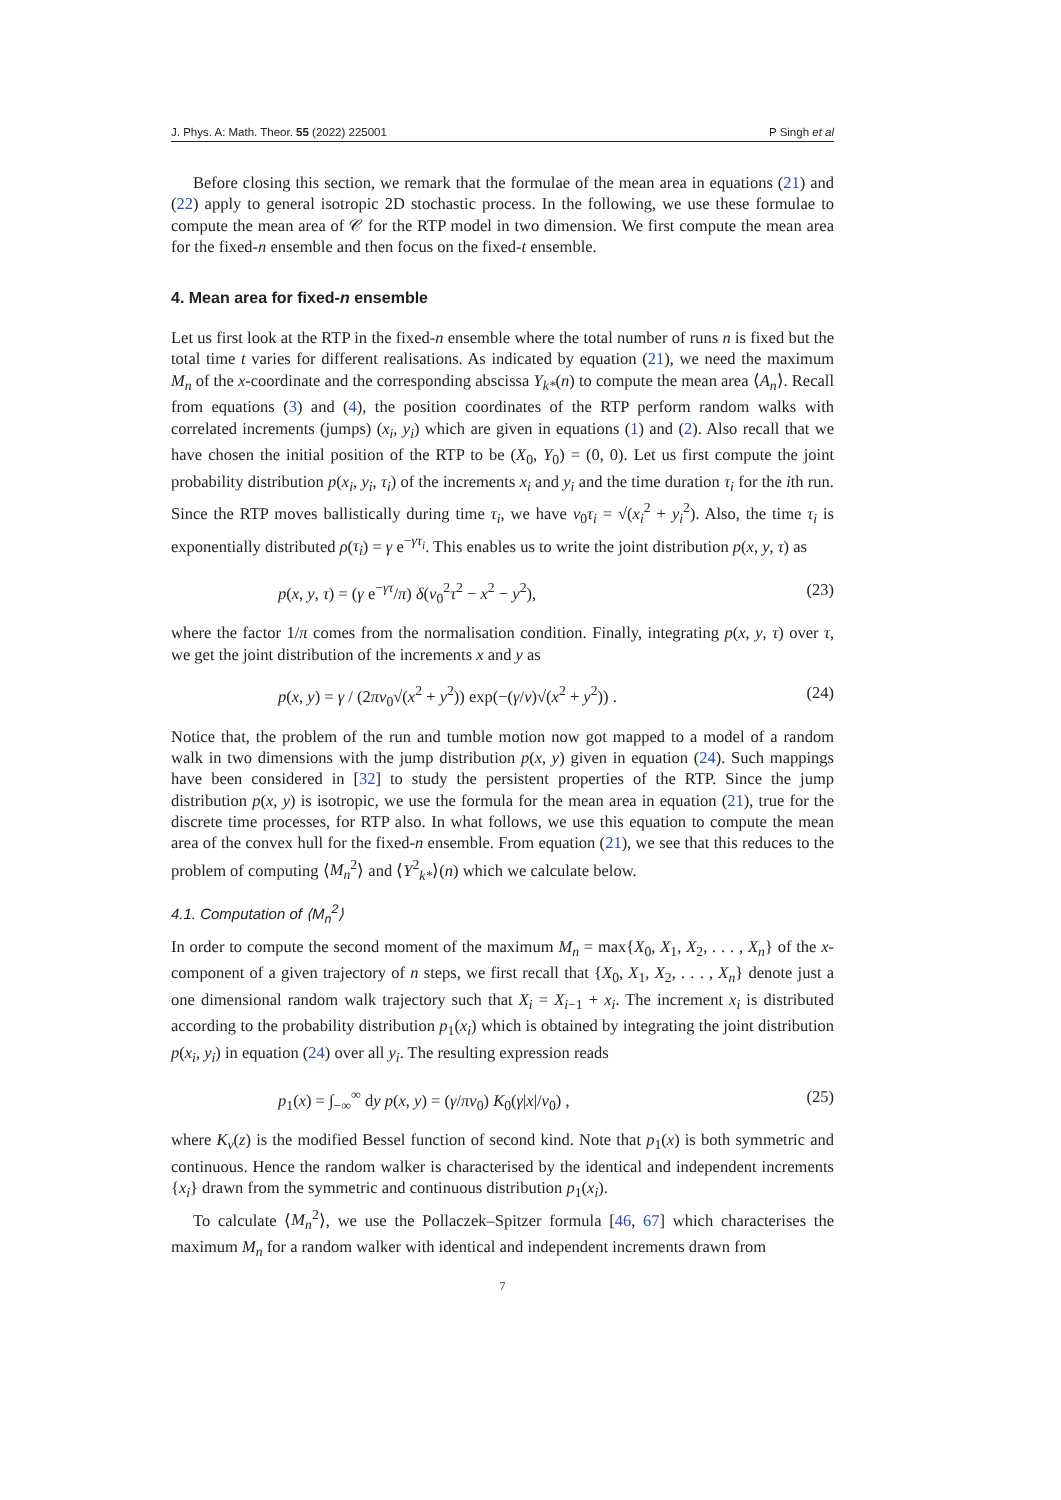J. Phys. A: Math. Theor. 55 (2022) 225001 P Singh et al
Before closing this section, we remark that the formulae of the mean area in equations (21) and (22) apply to general isotropic 2D stochastic process. In the following, we use these formulae to compute the mean area of 𝒞 for the RTP model in two dimension. We first compute the mean area for the fixed-n ensemble and then focus on the fixed-t ensemble.
4. Mean area for fixed-n ensemble
Let us first look at the RTP in the fixed-n ensemble where the total number of runs n is fixed but the total time t varies for different realisations. As indicated by equation (21), we need the maximum M<sub>n</sub> of the x-coordinate and the corresponding abscissa Y<sub>k*</sub>(n) to compute the mean area ⟨A<sub>n</sub>⟩. Recall from equations (3) and (4), the position coordinates of the RTP perform random walks with correlated increments (jumps) (x<sub>i</sub>, y<sub>i</sub>) which are given in equations (1) and (2). Also recall that we have chosen the initial position of the RTP to be (X<sub>0</sub>, Y<sub>0</sub>) = (0, 0). Let us first compute the joint probability distribution p(x<sub>i</sub>, y<sub>i</sub>, τ<sub>i</sub>) of the increments x<sub>i</sub> and y<sub>i</sub> and the time duration τ<sub>i</sub> for the ith run. Since the RTP moves ballistically during time τ<sub>i</sub>, we have v<sub>0</sub>τ<sub>i</sub> = √(x<sub>i</sub><sup>2</sup> + y<sub>i</sub><sup>2</sup>). Also, the time τ<sub>i</sub> is exponentially distributed ρ(τ<sub>i</sub>) = γ e<sup>−γτ<sub>i</sub></sup>. This enables us to write the joint distribution p(x, y, τ) as
p(x, y, τ) = (γ e<sup>−γτ</sup>/π) δ(v<sub>0</sub><sup>2</sup>τ<sup>2</sup> − x<sup>2</sup> − y<sup>2</sup>), (23)
where the factor 1/π comes from the normalisation condition. Finally, integrating p(x, y, τ) over τ, we get the joint distribution of the increments x and y as
p(x, y) = γ / (2πv<sub>0</sub>√(x<sup>2</sup> + y<sup>2</sup>)) exp(−(γ/v)√(x<sup>2</sup> + y<sup>2</sup>)) . (24)
Notice that, the problem of the run and tumble motion now got mapped to a model of a random walk in two dimensions with the jump distribution p(x, y) given in equation (24). Such mappings have been considered in [32] to study the persistent properties of the RTP. Since the jump distribution p(x, y) is isotropic, we use the formula for the mean area in equation (21), true for the discrete time processes, for RTP also. In what follows, we use this equation to compute the mean area of the convex hull for the fixed-n ensemble. From equation (21), we see that this reduces to the problem of computing ⟨M<sub>n</sub><sup>2</sup>⟩ and ⟨Y<sup>2</sup><sub>k*</sub>⟩(n) which we calculate below.
4.1. Computation of ⟨M<sub>n</sub><sup>2</sup>⟩
In order to compute the second moment of the maximum M<sub>n</sub> = max{X<sub>0</sub>, X<sub>1</sub>, X<sub>2</sub>, . . . , X<sub>n</sub>} of the x-component of a given trajectory of n steps, we first recall that {X<sub>0</sub>, X<sub>1</sub>, X<sub>2</sub>, . . . , X<sub>n</sub>} denote just a one dimensional random walk trajectory such that X<sub>i</sub> = X<sub>i−1</sub> + x<sub>i</sub>. The increment x<sub>i</sub> is distributed according to the probability distribution p<sub>1</sub>(x<sub>i</sub>) which is obtained by integrating the joint distribution p(x<sub>i</sub>, y<sub>i</sub>) in equation (24) over all y<sub>i</sub>. The resulting expression reads
p<sub>1</sub>(x) = ∫<sub>−∞</sub><sup>∞</sup> dy p(x, y) = (γ/πv<sub>0</sub>) K<sub>0</sub>(γ|x|/v<sub>0</sub>) , (25)
where K<sub>ν</sub>(z) is the modified Bessel function of second kind. Note that p<sub>1</sub>(x) is both symmetric and continuous. Hence the random walker is characterised by the identical and independent increments {x<sub>i</sub>} drawn from the symmetric and continuous distribution p<sub>1</sub>(x<sub>i</sub>).
To calculate ⟨M<sub>n</sub><sup>2</sup>⟩, we use the Pollaczek–Spitzer formula [46, 67] which characterises the maximum M<sub>n</sub> for a random walker with identical and independent increments drawn from
7